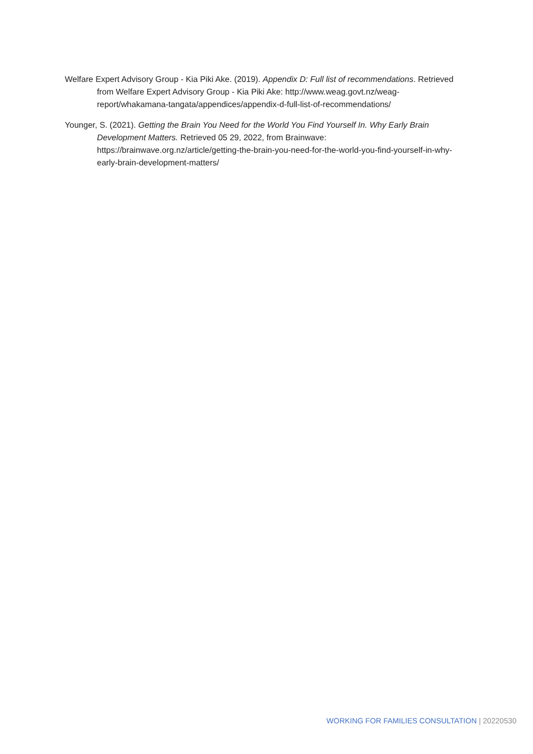Welfare Expert Advisory Group - Kia Piki Ake. (2019). Appendix D: Full list of recommendations. Retrieved from Welfare Expert Advisory Group - Kia Piki Ake: http://www.weag.govt.nz/weag-report/whakamana-tangata/appendices/appendix-d-full-list-of-recommendations/
Younger, S. (2021). Getting the Brain You Need for the World You Find Yourself In. Why Early Brain Development Matters. Retrieved 05 29, 2022, from Brainwave: https://brainwave.org.nz/article/getting-the-brain-you-need-for-the-world-you-find-yourself-in-why-early-brain-development-matters/
WORKING FOR FAMILIES CONSULTATION | 20220530